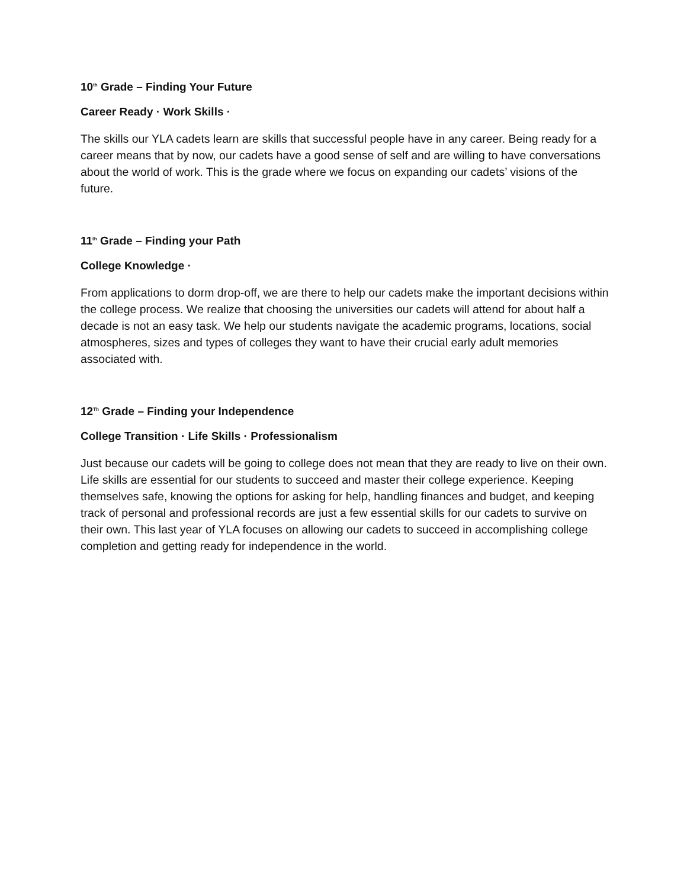10<sup>th</sup> Grade – Finding Your Future
Career Ready · Work Skills ·
The skills our YLA cadets learn are skills that successful people have in any career. Being ready for a career means that by now, our cadets have a good sense of self and are willing to have conversations about the world of work. This is the grade where we focus on expanding our cadets’ visions of the future.
11<sup>th</sup> Grade – Finding your Path
College Knowledge ·
From applications to dorm drop-off, we are there to help our cadets make the important decisions within the college process. We realize that choosing the universities our cadets will attend for about half a decade is not an easy task. We help our students navigate the academic programs, locations, social atmospheres, sizes and types of colleges they want to have their crucial early adult memories associated with.
12<sup>Th</sup> Grade – Finding your Independence
College Transition · Life Skills · Professionalism
Just because our cadets will be going to college does not mean that they are ready to live on their own. Life skills are essential for our students to succeed and master their college experience. Keeping themselves safe, knowing the options for asking for help, handling finances and budget, and keeping track of personal and professional records are just a few essential skills for our cadets to survive on their own. This last year of YLA focuses on allowing our cadets to succeed in accomplishing college completion and getting ready for independence in the world.